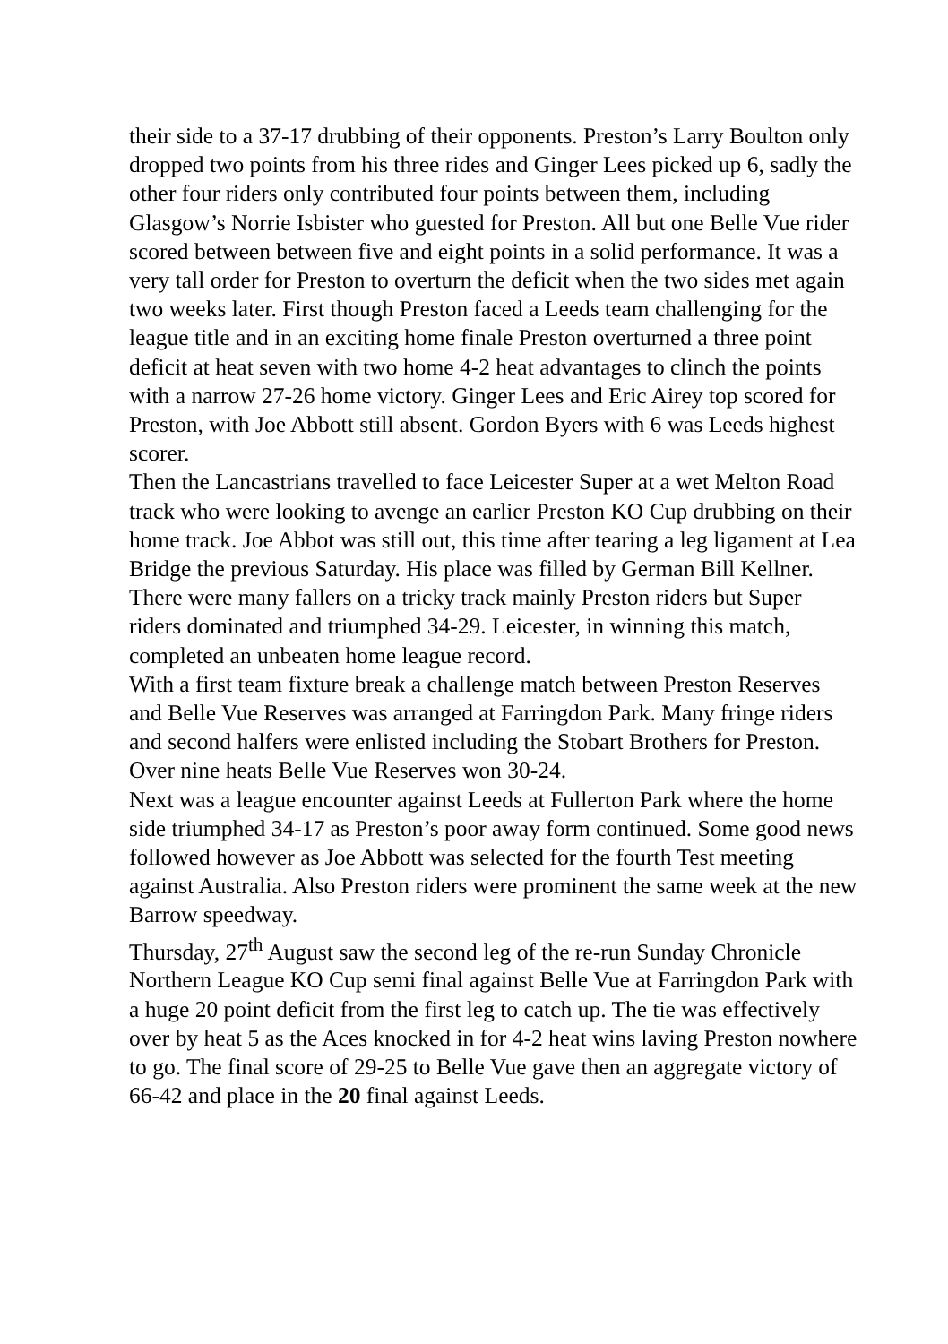their side to a 37-17 drubbing of their opponents. Preston’s Larry Boulton only dropped two points from his three rides and Ginger Lees picked up 6, sadly the other four riders only contributed four points between them, including Glasgow’s Norrie Isbister who guested for Preston. All but one Belle Vue rider scored between between five and eight points in a solid performance. It was a very tall order for Preston to overturn the deficit when the two sides met again two weeks later. First though Preston faced a Leeds team challenging for the league title and in an exciting home finale Preston overturned a three point deficit at heat seven with two home 4-2 heat advantages to clinch the points with a narrow 27-26 home victory. Ginger Lees and Eric Airey top scored for Preston, with Joe Abbott still absent. Gordon Byers with 6 was Leeds highest scorer.
Then the Lancastrians travelled to face Leicester Super at a wet Melton Road track who were looking to avenge an earlier Preston KO Cup drubbing on their home track. Joe Abbot was still out, this time after tearing a leg ligament at Lea Bridge the previous Saturday. His place was filled by German Bill Kellner. There were many fallers on a tricky track mainly Preston riders but Super riders dominated and triumphed 34-29. Leicester, in winning this match, completed an unbeaten home league record.
With a first team fixture break a challenge match between Preston Reserves and Belle Vue Reserves was arranged at Farringdon Park. Many fringe riders and second halfers were enlisted including the Stobart Brothers for Preston. Over nine heats Belle Vue Reserves won 30-24.
Next was a league encounter against Leeds at Fullerton Park where the home side triumphed 34-17 as Preston’s poor away form continued. Some good news followed however as Joe Abbott was selected for the fourth Test meeting against Australia. Also Preston riders were prominent the same week at the new Barrow speedway.
Thursday, 27<sup>th</sup> August saw the second leg of the re-run Sunday Chronicle Northern League KO Cup semi final against Belle Vue at Farringdon Park with a huge 20 point deficit from the first leg to catch up. The tie was effectively over by heat 5 as the Aces knocked in for 4-2 heat wins laving Preston nowhere to go. The final score of 29-25 to Belle Vue gave then an aggregate victory of 66-42 and place in the 20 final against Leeds.